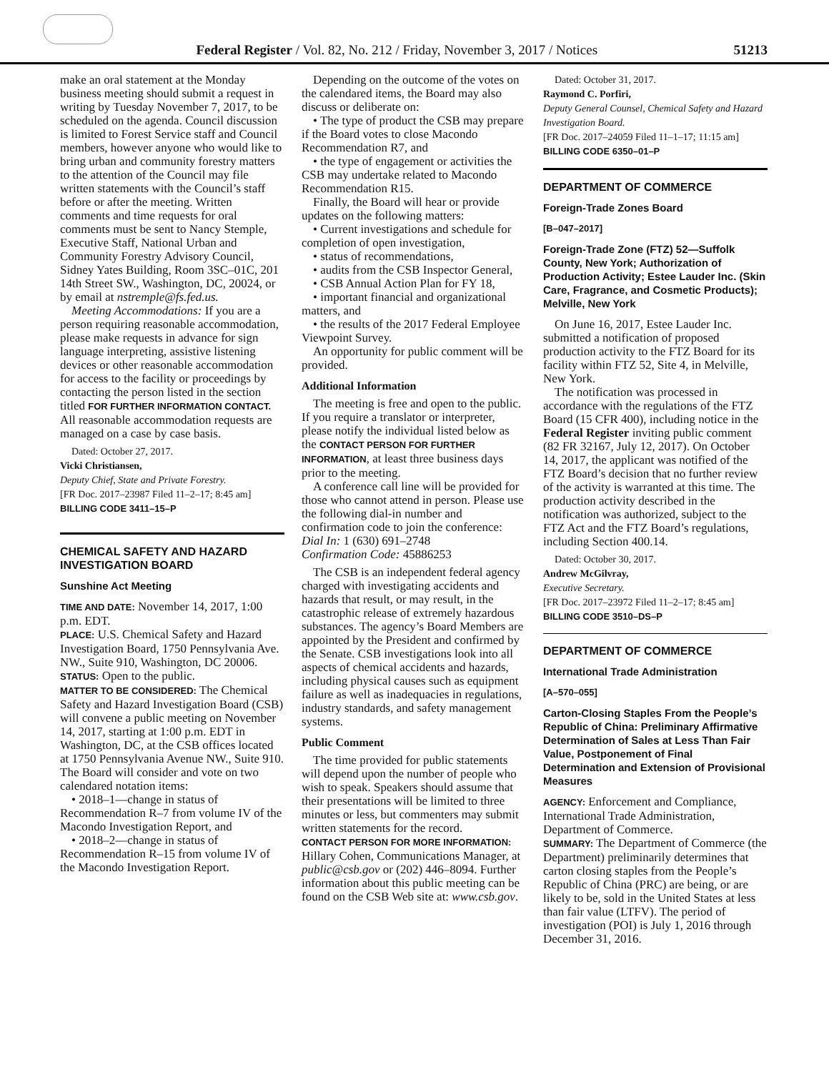Federal Register / Vol. 82, No. 212 / Friday, November 3, 2017 / Notices
51213
make an oral statement at the Monday business meeting should submit a request in writing by Tuesday November 7, 2017, to be scheduled on the agenda. Council discussion is limited to Forest Service staff and Council members, however anyone who would like to bring urban and community forestry matters to the attention of the Council may file written statements with the Council’s staff before or after the meeting. Written comments and time requests for oral comments must be sent to Nancy Stemple, Executive Staff, National Urban and Community Forestry Advisory Council, Sidney Yates Building, Room 3SC–01C, 201 14th Street SW., Washington, DC, 20024, or by email at nstremple@fs.fed.us.
Meeting Accommodations: If you are a person requiring reasonable accommodation, please make requests in advance for sign language interpreting, assistive listening devices or other reasonable accommodation for access to the facility or proceedings by contacting the person listed in the section titled FOR FURTHER INFORMATION CONTACT. All reasonable accommodation requests are managed on a case by case basis.
Dated: October 27, 2017.
Vicki Christiansen,
Deputy Chief, State and Private Forestry.
[FR Doc. 2017–23987 Filed 11–2–17; 8:45 am]
BILLING CODE 3411–15–P
CHEMICAL SAFETY AND HAZARD INVESTIGATION BOARD
Sunshine Act Meeting
TIME AND DATE: November 14, 2017, 1:00 p.m. EDT.
PLACE: U.S. Chemical Safety and Hazard Investigation Board, 1750 Pennsylvania Ave. NW., Suite 910, Washington, DC 20006.
STATUS: Open to the public.
MATTER TO BE CONSIDERED: The Chemical Safety and Hazard Investigation Board (CSB) will convene a public meeting on November 14, 2017, starting at 1:00 p.m. EDT in Washington, DC, at the CSB offices located at 1750 Pennsylvania Avenue NW., Suite 910. The Board will consider and vote on two calendared notation items:
• 2018–1—change in status of Recommendation R–7 from volume IV of the Macondo Investigation Report, and
• 2018–2—change in status of Recommendation R–15 from volume IV of the Macondo Investigation Report.
Depending on the outcome of the votes on the calendared items, the Board may also discuss or deliberate on:
• The type of product the CSB may prepare if the Board votes to close Macondo Recommendation R7, and
• the type of engagement or activities the CSB may undertake related to Macondo Recommendation R15.
Finally, the Board will hear or provide updates on the following matters:
• Current investigations and schedule for completion of open investigation,
• status of recommendations,
• audits from the CSB Inspector General,
• CSB Annual Action Plan for FY 18,
• important financial and organizational matters, and
• the results of the 2017 Federal Employee Viewpoint Survey.
An opportunity for public comment will be provided.
Additional Information
The meeting is free and open to the public. If you require a translator or interpreter, please notify the individual listed below as the CONTACT PERSON FOR FURTHER INFORMATION, at least three business days prior to the meeting.
A conference call line will be provided for those who cannot attend in person. Please use the following dial-in number and confirmation code to join the conference:
Dial In: 1 (630) 691–2748
Confirmation Code: 45886253
The CSB is an independent federal agency charged with investigating accidents and hazards that result, or may result, in the catastrophic release of extremely hazardous substances. The agency’s Board Members are appointed by the President and confirmed by the Senate. CSB investigations look into all aspects of chemical accidents and hazards, including physical causes such as equipment failure as well as inadequacies in regulations, industry standards, and safety management systems.
Public Comment
The time provided for public statements will depend upon the number of people who wish to speak. Speakers should assume that their presentations will be limited to three minutes or less, but commenters may submit written statements for the record.
CONTACT PERSON FOR MORE INFORMATION: Hillary Cohen, Communications Manager, at public@csb.gov or (202) 446–8094. Further information about this public meeting can be found on the CSB Web site at: www.csb.gov.
Dated: October 31, 2017.
Raymond C. Porfiri,
Deputy General Counsel, Chemical Safety and Hazard Investigation Board.
[FR Doc. 2017–24059 Filed 11–1–17; 11:15 am]
BILLING CODE 6350–01–P
DEPARTMENT OF COMMERCE
Foreign-Trade Zones Board
[B–047–2017]
Foreign-Trade Zone (FTZ) 52—Suffolk County, New York; Authorization of Production Activity; Estee Lauder Inc. (Skin Care, Fragrance, and Cosmetic Products); Melville, New York
On June 16, 2017, Estee Lauder Inc. submitted a notification of proposed production activity to the FTZ Board for its facility within FTZ 52, Site 4, in Melville, New York.
The notification was processed in accordance with the regulations of the FTZ Board (15 CFR 400), including notice in the Federal Register inviting public comment (82 FR 32167, July 12, 2017). On October 14, 2017, the applicant was notified of the FTZ Board’s decision that no further review of the activity is warranted at this time. The production activity described in the notification was authorized, subject to the FTZ Act and the FTZ Board’s regulations, including Section 400.14.
Dated: October 30, 2017.
Andrew McGilvray,
Executive Secretary.
[FR Doc. 2017–23972 Filed 11–2–17; 8:45 am]
BILLING CODE 3510–DS–P
DEPARTMENT OF COMMERCE
International Trade Administration
[A–570–055]
Carton-Closing Staples From the People’s Republic of China: Preliminary Affirmative Determination of Sales at Less Than Fair Value, Postponement of Final Determination and Extension of Provisional Measures
AGENCY: Enforcement and Compliance, International Trade Administration, Department of Commerce.
SUMMARY: The Department of Commerce (the Department) preliminarily determines that carton closing staples from the People’s Republic of China (PRC) are being, or are likely to be, sold in the United States at less than fair value (LTFV). The period of investigation (POI) is July 1, 2016 through December 31, 2016.